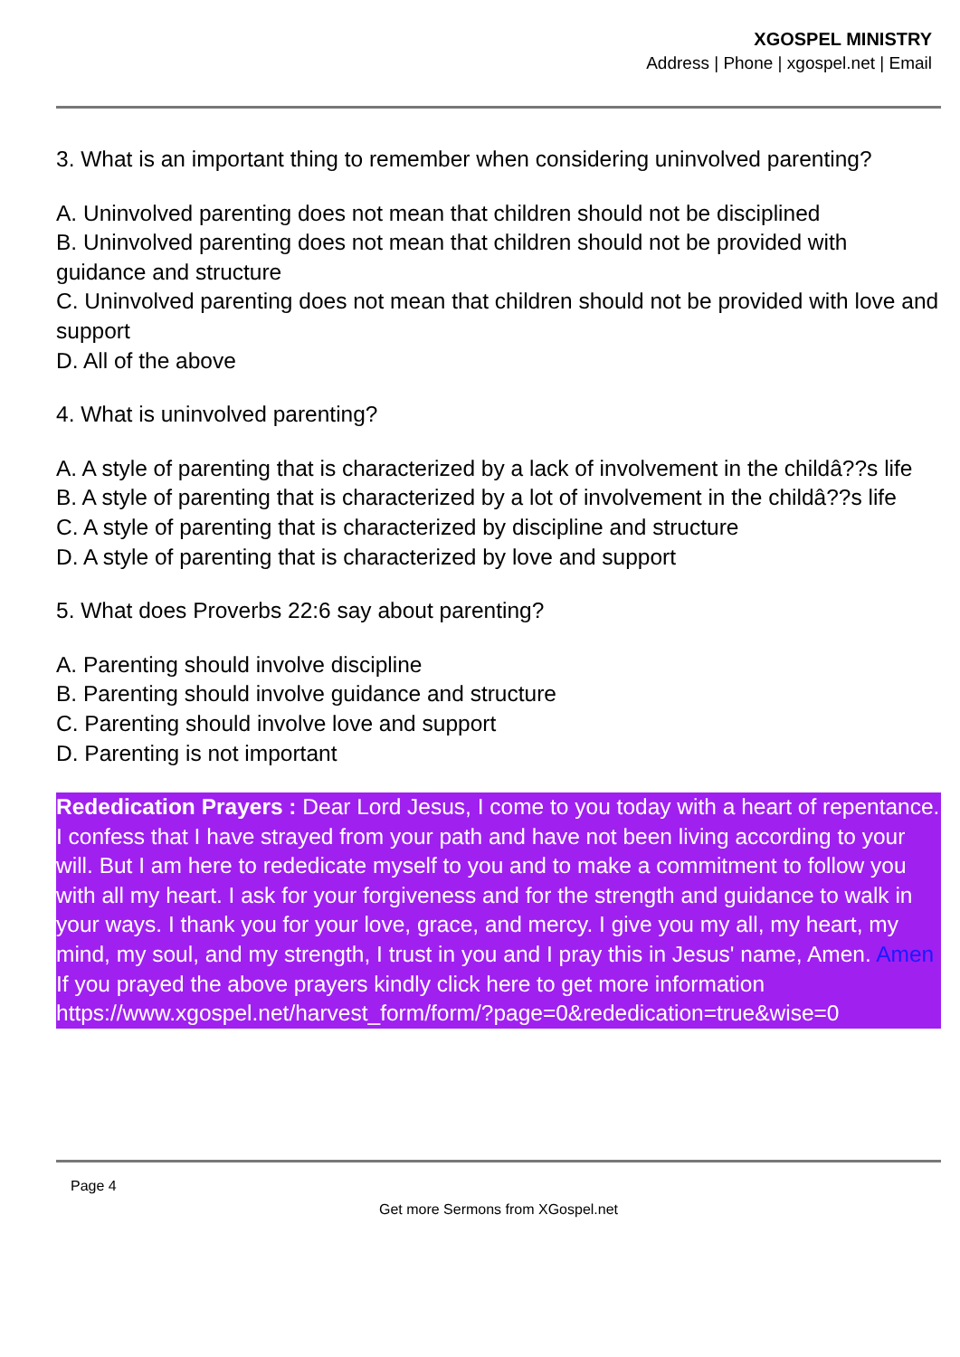XGOSPEL MINISTRY
Address | Phone | xgospel.net | Email
3. What is an important thing to remember when considering uninvolved parenting?
A. Uninvolved parenting does not mean that children should not be disciplined
B. Uninvolved parenting does not mean that children should not be provided with guidance and structure
C. Uninvolved parenting does not mean that children should not be provided with love and support
D. All of the above
4. What is uninvolved parenting?
A. A style of parenting that is characterized by a lack of involvement in the childâ??s life
B. A style of parenting that is characterized by a lot of involvement in the childâ??s life
C. A style of parenting that is characterized by discipline and structure
D. A style of parenting that is characterized by love and support
5. What does Proverbs 22:6 say about parenting?
A. Parenting should involve discipline
B. Parenting should involve guidance and structure
C. Parenting should involve love and support
D. Parenting is not important
Rededication Prayers : Dear Lord Jesus, I come to you today with a heart of repentance. I confess that I have strayed from your path and have not been living according to your will. But I am here to rededicate myself to you and to make a commitment to follow you with all my heart. I ask for your forgiveness and for the strength and guidance to walk in your ways. I thank you for your love, grace, and mercy. I give you my all, my heart, my mind, my soul, and my strength, I trust in you and I pray this in Jesus' name, Amen. Amen
If you prayed the above prayers kindly click here to get more information
https://www.xgospel.net/harvest_form/form/?page=0&rededication=true&wise=0
Page 4
Get more Sermons from XGospel.net